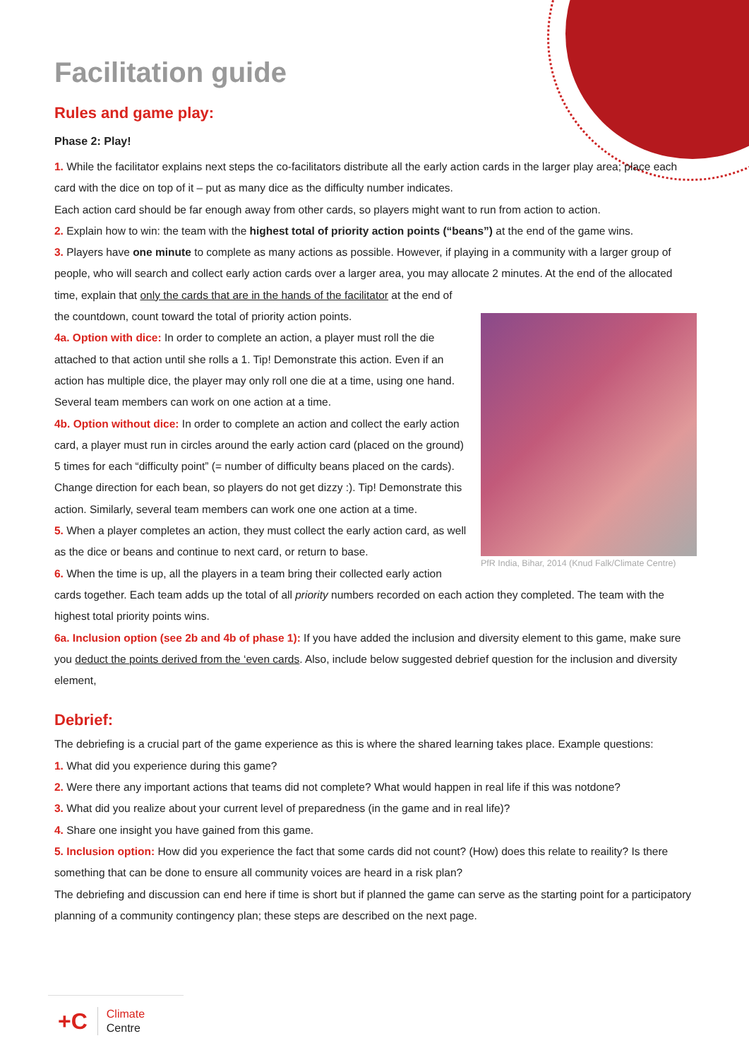Facilitation guide
Rules and game play:
Phase 2: Play!
1. While the facilitator explains next steps the co-facilitators distribute all the early action cards in the larger play area; place each card with the dice on top of it – put as many dice as the difficulty number indicates.
Each action card should be far enough away from other cards, so players might want to run from action to action.
2. Explain how to win: the team with the highest total of priority action points (“beans”) at the end of the game wins.
3. Players have one minute to complete as many actions as possible. However, if playing in a community with a larger group of people, who will search and collect early action cards over a larger area, you may allocate 2 minutes. At the end of the allocated time, explain that only the cards that are in the hands of the facilitator at the end of
PfR India, Bihar, 2014 (Knud Falk/Climate Centre)
the countdown, count toward the total of priority action points.
4a. Option with dice: In order to complete an action, a player must roll the die attached to that action until she rolls a 1. Tip! Demonstrate this action. Even if an action has multiple dice, the player may only roll one die at a time, using one hand. Several team members can work on one action at a time.
4b. Option without dice: In order to complete an action and collect the early action card, a player must run in circles around the early action card (placed on the ground) 5 times for each “difficulty point” (= number of difficulty beans placed on the cards). Change direction for each bean, so players do not get dizzy :). Tip! Demonstrate this action. Similarly, several team members can work one one action at a time.
5. When a player completes an action, they must collect the early action card, as well as the dice or beans and continue to next card, or return to base.
6. When the time is up, all the players in a team bring their collected early action cards together. Each team adds up the total of all priority numbers recorded on each action they completed. The team with the highest total priority points wins.
6a. Inclusion option (see 2b and 4b of phase 1): If you have added the inclusion and diversity element to this game, make sure you deduct the points derived from the ‘even cards. Also, include below suggested debrief question for the inclusion and diversity element,
Debrief:
The debriefing is a crucial part of the game experience as this is where the shared learning takes place. Example questions:
1. What did you experience during this game?
2. Were there any important actions that teams did not complete? What would happen in real life if this was notdone?
3. What did you realize about your current level of preparedness (in the game and in real life)?
4. Share one insight you have gained from this game.
5. Inclusion option: How did you experience the fact that some cards did not count? (How) does this relate to reaility? Is there something that can be done to ensure all community voices are heard in a risk plan?
The debriefing and discussion can end here if time is short but if planned the game can serve as the starting point for a participatory planning of a community contingency plan; these steps are described on the next page.
+C
Climate
Centre